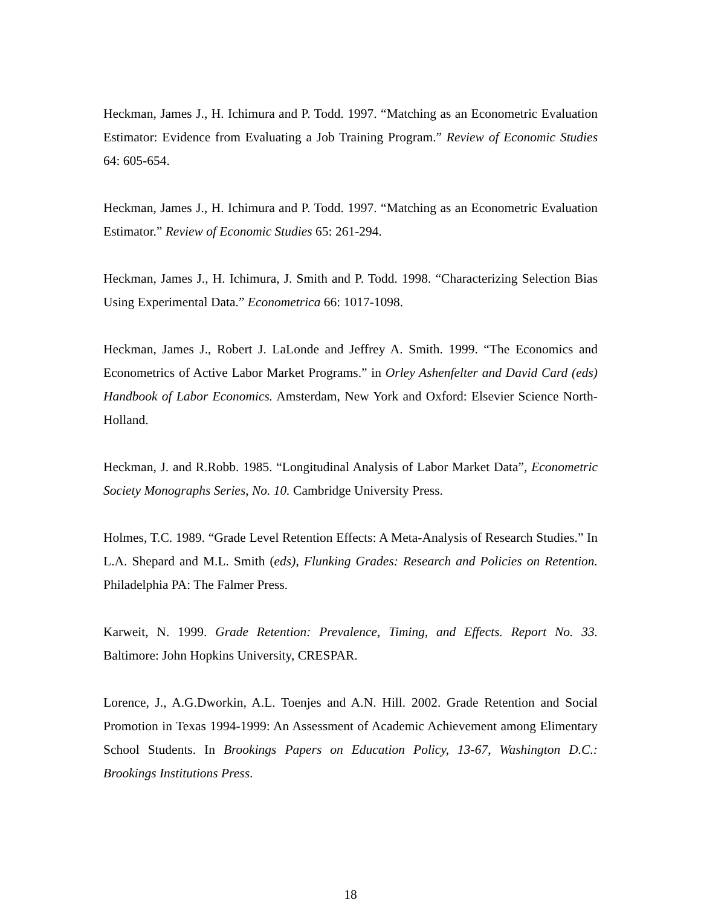Heckman, James J., H. Ichimura and P. Todd. 1997. “Matching as an Econometric Evaluation Estimator: Evidence from Evaluating a Job Training Program.” Review of Economic Studies 64: 605-654.
Heckman, James J., H. Ichimura and P. Todd. 1997. “Matching as an Econometric Evaluation Estimator.” Review of Economic Studies 65: 261-294.
Heckman, James J., H. Ichimura, J. Smith and P. Todd. 1998. “Characterizing Selection Bias Using Experimental Data.” Econometrica 66: 1017-1098.
Heckman, James J., Robert J. LaLonde and Jeffrey A. Smith. 1999. “The Economics and Econometrics of Active Labor Market Programs.” in Orley Ashenfelter and David Card (eds) Handbook of Labor Economics. Amsterdam, New York and Oxford: Elsevier Science North-Holland.
Heckman, J. and R.Robb. 1985. “Longitudinal Analysis of Labor Market Data”, Econometric Society Monographs Series, No. 10. Cambridge University Press.
Holmes, T.C. 1989. “Grade Level Retention Effects: A Meta-Analysis of Research Studies.” In L.A. Shepard and M.L. Smith (eds), Flunking Grades: Research and Policies on Retention. Philadelphia PA: The Falmer Press.
Karweit, N. 1999. Grade Retention: Prevalence, Timing, and Effects. Report No. 33. Baltimore: John Hopkins University, CRESPAR.
Lorence, J., A.G.Dworkin, A.L. Toenjes and A.N. Hill. 2002. Grade Retention and Social Promotion in Texas 1994-1999: An Assessment of Academic Achievement among Elimentary School Students. In Brookings Papers on Education Policy, 13-67, Washington D.C.: Brookings Institutions Press.
18